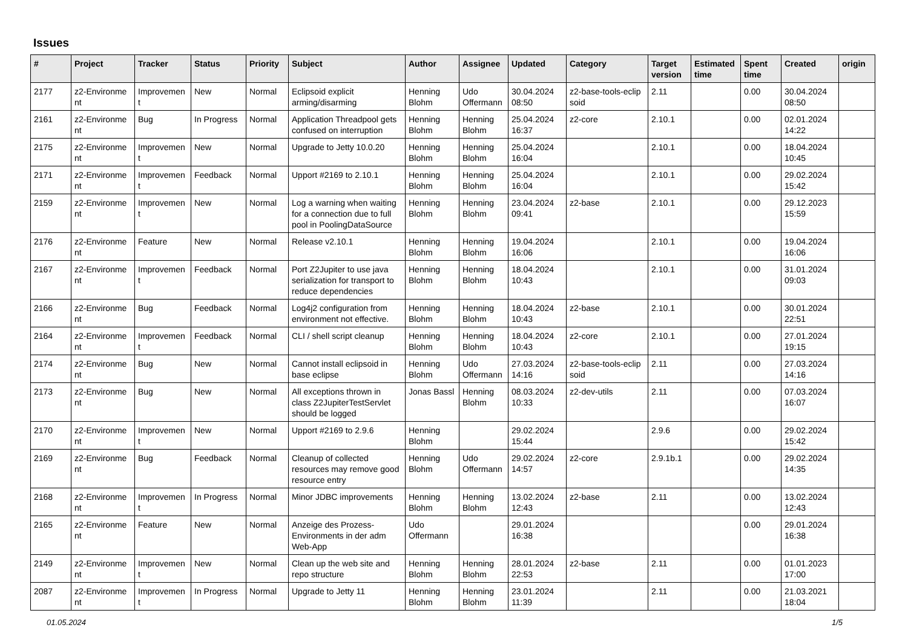Issues
| # | Project | Tracker | Status | Priority | Subject | Author | Assignee | Updated | Category | Target version | Estimated time | Spent time | Created | origin |
| --- | --- | --- | --- | --- | --- | --- | --- | --- | --- | --- | --- | --- | --- | --- |
| 2177 | z2-Environme nt | Improvemen t | New | Normal | Eclipsoid explicit arming/disarming | Henning Blohm | Udo Offermann | 30.04.2024 08:50 | z2-base-tools-eclip soid | 2.11 | | 0.00 | 30.04.2024 08:50 | |
| 2161 | z2-Environme nt | Bug | In Progress | Normal | Application Threadpool gets confused on interruption | Henning Blohm | Henning Blohm | 25.04.2024 16:37 | z2-core | 2.10.1 | | 0.00 | 02.01.2024 14:22 | |
| 2175 | z2-Environme nt | Improvemen t | New | Normal | Upgrade to Jetty 10.0.20 | Henning Blohm | Henning Blohm | 25.04.2024 16:04 | | 2.10.1 | | 0.00 | 18.04.2024 10:45 | |
| 2171 | z2-Environme nt | Improvemen t | Feedback | Normal | Upport #2169 to 2.10.1 | Henning Blohm | Henning Blohm | 25.04.2024 16:04 | | 2.10.1 | | 0.00 | 29.02.2024 15:42 | |
| 2159 | z2-Environme nt | Improvemen t | New | Normal | Log a warning when waiting for a connection due to full pool in PoolingDataSource | Henning Blohm | Henning Blohm | 23.04.2024 09:41 | z2-base | 2.10.1 | | 0.00 | 29.12.2023 15:59 | |
| 2176 | z2-Environme nt | Feature | New | Normal | Release v2.10.1 | Henning Blohm | Henning Blohm | 19.04.2024 16:06 | | 2.10.1 | | 0.00 | 19.04.2024 16:06 | |
| 2167 | z2-Environme nt | Improvemen t | Feedback | Normal | Port Z2Jupiter to use java serialization for transport to reduce dependencies | Henning Blohm | Henning Blohm | 18.04.2024 10:43 | | 2.10.1 | | 0.00 | 31.01.2024 09:03 | |
| 2166 | z2-Environme nt | Bug | Feedback | Normal | Log4j2 configuration from environment not effective. | Henning Blohm | Henning Blohm | 18.04.2024 10:43 | z2-base | 2.10.1 | | 0.00 | 30.01.2024 22:51 | |
| 2164 | z2-Environme nt | Improvemen t | Feedback | Normal | CLI / shell script cleanup | Henning Blohm | Henning Blohm | 18.04.2024 10:43 | z2-core | 2.10.1 | | 0.00 | 27.01.2024 19:15 | |
| 2174 | z2-Environme nt | Bug | New | Normal | Cannot install eclipsoid in base eclipse | Henning Blohm | Udo Offermann | 27.03.2024 14:16 | z2-base-tools-eclip soid | 2.11 | | 0.00 | 27.03.2024 14:16 | |
| 2173 | z2-Environme nt | Bug | New | Normal | All exceptions thrown in class Z2JupiterTestServlet should be logged | Jonas Bassl | Henning Blohm | 08.03.2024 10:33 | z2-dev-utils | 2.11 | | 0.00 | 07.03.2024 16:07 | |
| 2170 | z2-Environme nt | Improvemen t | New | Normal | Upport #2169 to 2.9.6 | Henning Blohm | | 29.02.2024 15:44 | | 2.9.6 | | 0.00 | 29.02.2024 15:42 | |
| 2169 | z2-Environme nt | Bug | Feedback | Normal | Cleanup of collected resources may remove good resource entry | Henning Blohm | Udo Offermann | 29.02.2024 14:57 | z2-core | 2.9.1b.1 | | 0.00 | 29.02.2024 14:35 | |
| 2168 | z2-Environme nt | Improvemen t | In Progress | Normal | Minor JDBC improvements | Henning Blohm | Henning Blohm | 13.02.2024 12:43 | z2-base | 2.11 | | 0.00 | 13.02.2024 12:43 | |
| 2165 | z2-Environme nt | Feature | New | Normal | Anzeige des Prozess-Environments in der adm Web-App | Udo Offermann | | 29.01.2024 16:38 | | | | 0.00 | 29.01.2024 16:38 | |
| 2149 | z2-Environme nt | Improvemen t | New | Normal | Clean up the web site and repo structure | Henning Blohm | Henning Blohm | 28.01.2024 22:53 | z2-base | 2.11 | | 0.00 | 01.01.2023 17:00 | |
| 2087 | z2-Environme nt | Improvemen t | In Progress | Normal | Upgrade to Jetty 11 | Henning Blohm | Henning Blohm | 23.01.2024 11:39 | | 2.11 | | 0.00 | 21.03.2021 18:04 | |
01.05.2024 1/5